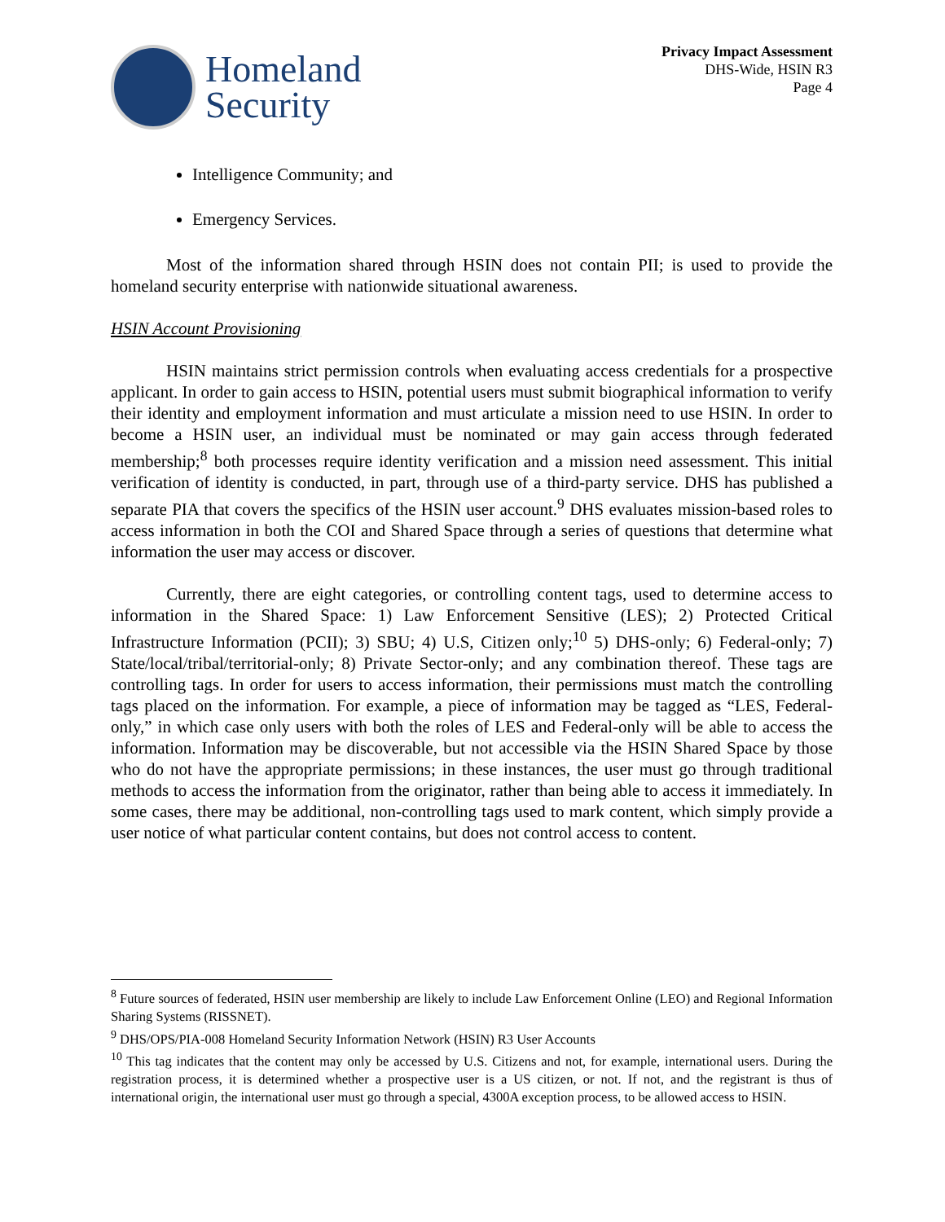Homeland
Security
Privacy Impact Assessment
DHS-Wide, HSIN R3
Page 4
Intelligence Community; and
Emergency Services.
Most of the information shared through HSIN does not contain PII; is used to provide the homeland security enterprise with nationwide situational awareness.
HSIN Account Provisioning
HSIN maintains strict permission controls when evaluating access credentials for a prospective applicant. In order to gain access to HSIN, potential users must submit biographical information to verify their identity and employment information and must articulate a mission need to use HSIN. In order to become a HSIN user, an individual must be nominated or may gain access through federated membership;<sup>8</sup> both processes require identity verification and a mission need assessment. This initial verification of identity is conducted, in part, through use of a third-party service. DHS has published a separate PIA that covers the specifics of the HSIN user account.<sup>9</sup> DHS evaluates mission-based roles to access information in both the COI and Shared Space through a series of questions that determine what information the user may access or discover.
Currently, there are eight categories, or controlling content tags, used to determine access to information in the Shared Space: 1) Law Enforcement Sensitive (LES); 2) Protected Critical Infrastructure Information (PCII); 3) SBU; 4) U.S, Citizen only;<sup>10</sup> 5) DHS-only; 6) Federal-only; 7) State/local/tribal/territorial-only; 8) Private Sector-only; and any combination thereof. These tags are controlling tags. In order for users to access information, their permissions must match the controlling tags placed on the information. For example, a piece of information may be tagged as “LES, Federal-only,” in which case only users with both the roles of LES and Federal-only will be able to access the information. Information may be discoverable, but not accessible via the HSIN Shared Space by those who do not have the appropriate permissions; in these instances, the user must go through traditional methods to access the information from the originator, rather than being able to access it immediately. In some cases, there may be additional, non-controlling tags used to mark content, which simply provide a user notice of what particular content contains, but does not control access to content.
<sup>8</sup> Future sources of federated, HSIN user membership are likely to include Law Enforcement Online (LEO) and Regional Information Sharing Systems (RISSNET).
<sup>9</sup> DHS/OPS/PIA-008 Homeland Security Information Network (HSIN) R3 User Accounts
<sup>10</sup> This tag indicates that the content may only be accessed by U.S. Citizens and not, for example, international users. During the registration process, it is determined whether a prospective user is a US citizen, or not. If not, and the registrant is thus of international origin, the international user must go through a special, 4300A exception process, to be allowed access to HSIN.